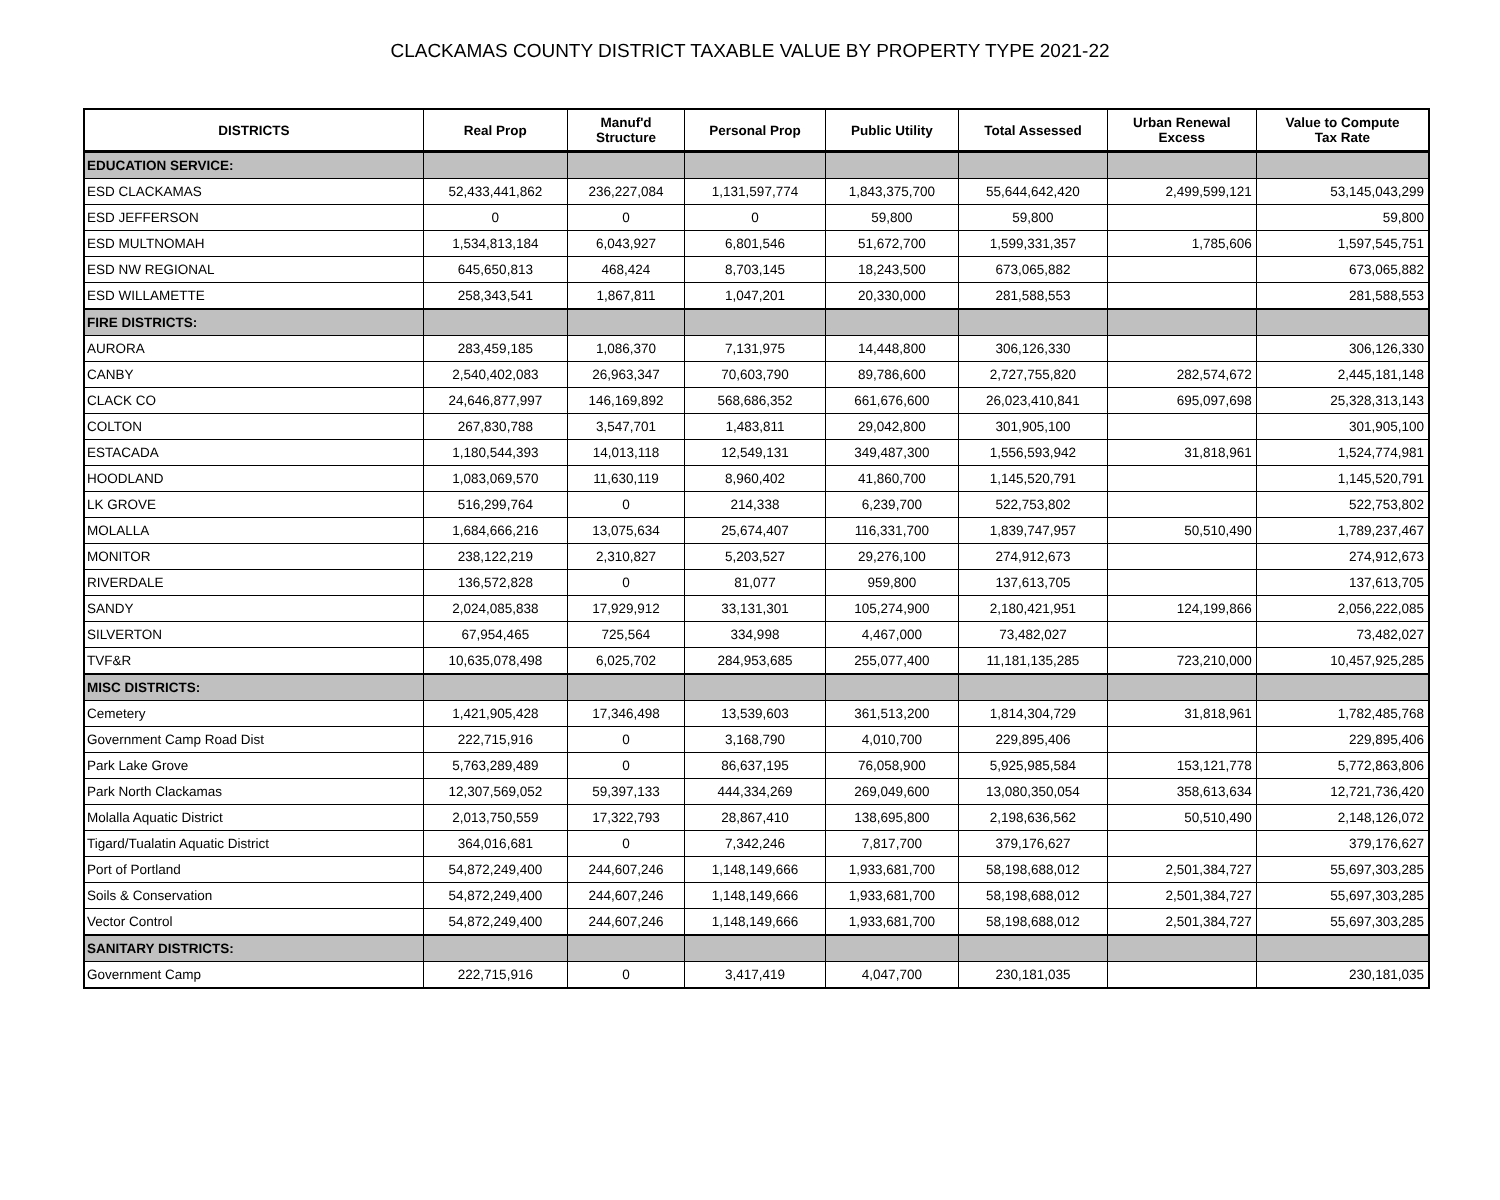CLACKAMAS COUNTY DISTRICT TAXABLE VALUE BY PROPERTY TYPE 2021-22
| DISTRICTS | Real Prop | Manuf'd Structure | Personal Prop | Public Utility | Total Assessed | Urban Renewal Excess | Value to Compute Tax Rate |
| --- | --- | --- | --- | --- | --- | --- | --- |
| EDUCATION SERVICE: | | | | | | | |
| ESD CLACKAMAS | 52,433,441,862 | 236,227,084 | 1,131,597,774 | 1,843,375,700 | 55,644,642,420 | 2,499,599,121 | 53,145,043,299 |
| ESD JEFFERSON | 0 | 0 | 0 | 59,800 | 59,800 | | 59,800 |
| ESD MULTNOMAH | 1,534,813,184 | 6,043,927 | 6,801,546 | 51,672,700 | 1,599,331,357 | 1,785,606 | 1,597,545,751 |
| ESD NW REGIONAL | 645,650,813 | 468,424 | 8,703,145 | 18,243,500 | 673,065,882 | | 673,065,882 |
| ESD WILLAMETTE | 258,343,541 | 1,867,811 | 1,047,201 | 20,330,000 | 281,588,553 | | 281,588,553 |
| FIRE DISTRICTS: | | | | | | | |
| AURORA | 283,459,185 | 1,086,370 | 7,131,975 | 14,448,800 | 306,126,330 | | 306,126,330 |
| CANBY | 2,540,402,083 | 26,963,347 | 70,603,790 | 89,786,600 | 2,727,755,820 | 282,574,672 | 2,445,181,148 |
| CLACK CO | 24,646,877,997 | 146,169,892 | 568,686,352 | 661,676,600 | 26,023,410,841 | 695,097,698 | 25,328,313,143 |
| COLTON | 267,830,788 | 3,547,701 | 1,483,811 | 29,042,800 | 301,905,100 | | 301,905,100 |
| ESTACADA | 1,180,544,393 | 14,013,118 | 12,549,131 | 349,487,300 | 1,556,593,942 | 31,818,961 | 1,524,774,981 |
| HOODLAND | 1,083,069,570 | 11,630,119 | 8,960,402 | 41,860,700 | 1,145,520,791 | | 1,145,520,791 |
| LK GROVE | 516,299,764 | 0 | 214,338 | 6,239,700 | 522,753,802 | | 522,753,802 |
| MOLALLA | 1,684,666,216 | 13,075,634 | 25,674,407 | 116,331,700 | 1,839,747,957 | 50,510,490 | 1,789,237,467 |
| MONITOR | 238,122,219 | 2,310,827 | 5,203,527 | 29,276,100 | 274,912,673 | | 274,912,673 |
| RIVERDALE | 136,572,828 | 0 | 81,077 | 959,800 | 137,613,705 | | 137,613,705 |
| SANDY | 2,024,085,838 | 17,929,912 | 33,131,301 | 105,274,900 | 2,180,421,951 | 124,199,866 | 2,056,222,085 |
| SILVERTON | 67,954,465 | 725,564 | 334,998 | 4,467,000 | 73,482,027 | | 73,482,027 |
| TVF&R | 10,635,078,498 | 6,025,702 | 284,953,685 | 255,077,400 | 11,181,135,285 | 723,210,000 | 10,457,925,285 |
| MISC DISTRICTS: | | | | | | | |
| Cemetery | 1,421,905,428 | 17,346,498 | 13,539,603 | 361,513,200 | 1,814,304,729 | 31,818,961 | 1,782,485,768 |
| Government Camp Road Dist | 222,715,916 | 0 | 3,168,790 | 4,010,700 | 229,895,406 | | 229,895,406 |
| Park Lake Grove | 5,763,289,489 | 0 | 86,637,195 | 76,058,900 | 5,925,985,584 | 153,121,778 | 5,772,863,806 |
| Park North Clackamas | 12,307,569,052 | 59,397,133 | 444,334,269 | 269,049,600 | 13,080,350,054 | 358,613,634 | 12,721,736,420 |
| Molalla Aquatic District | 2,013,750,559 | 17,322,793 | 28,867,410 | 138,695,800 | 2,198,636,562 | 50,510,490 | 2,148,126,072 |
| Tigard/Tualatin Aquatic District | 364,016,681 | 0 | 7,342,246 | 7,817,700 | 379,176,627 | | 379,176,627 |
| Port of Portland | 54,872,249,400 | 244,607,246 | 1,148,149,666 | 1,933,681,700 | 58,198,688,012 | 2,501,384,727 | 55,697,303,285 |
| Soils & Conservation | 54,872,249,400 | 244,607,246 | 1,148,149,666 | 1,933,681,700 | 58,198,688,012 | 2,501,384,727 | 55,697,303,285 |
| Vector Control | 54,872,249,400 | 244,607,246 | 1,148,149,666 | 1,933,681,700 | 58,198,688,012 | 2,501,384,727 | 55,697,303,285 |
| SANITARY DISTRICTS: | | | | | | | |
| Government Camp | 222,715,916 | 0 | 3,417,419 | 4,047,700 | 230,181,035 | | 230,181,035 |